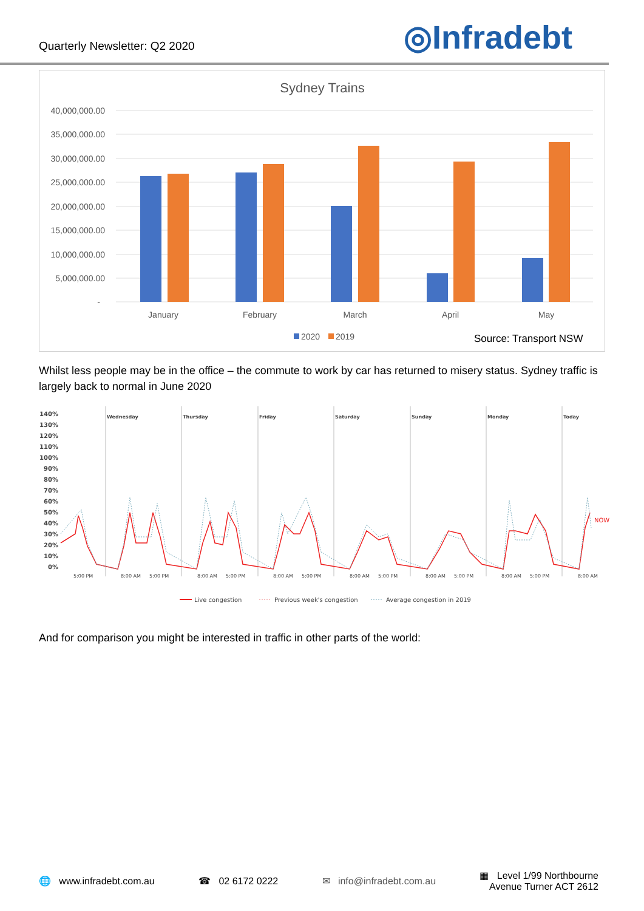Quarterly Newsletter: Q2 2020
◎Infradebt
Sydney Trains
40,000,000.00
35,000,000.00
30,000,000.00
25,000,000.00
20,000,000.00
15,000,000.00
10,000,000.00
5,000,000.00
-
January
February
March
April
May
2020
2019
Source: Transport NSW
Whilst less people may be in the office – the commute to work by car has returned to misery status. Sydney traffic is largely back to normal in June 2020
140%
130%
120%
110%
100%
90%
80%
70%
60%
50%
40%
30%
20%
10%
0%
Wednesday
Thursday
Friday
Saturday
Sunday
Monday
Today
NOW
5:00 PM
8:00 AM
5:00 PM
8:00 AM
5:00 PM
8:00 AM
5:00 PM
8:00 AM
5:00 PM
8:00 AM
5:00 PM
8:00 AM
5:00 PM
8:00 AM
Live congestion
Previous week's congestion
Average congestion in 2019
And for comparison you might be interested in traffic in other parts of the world:
🌐 www.infradebt.com.au ☎ 02 6172 0222 ✉ info@infradebt.com.au ▦ Level 1/99 Northbourne
Avenue Turner ACT 2612